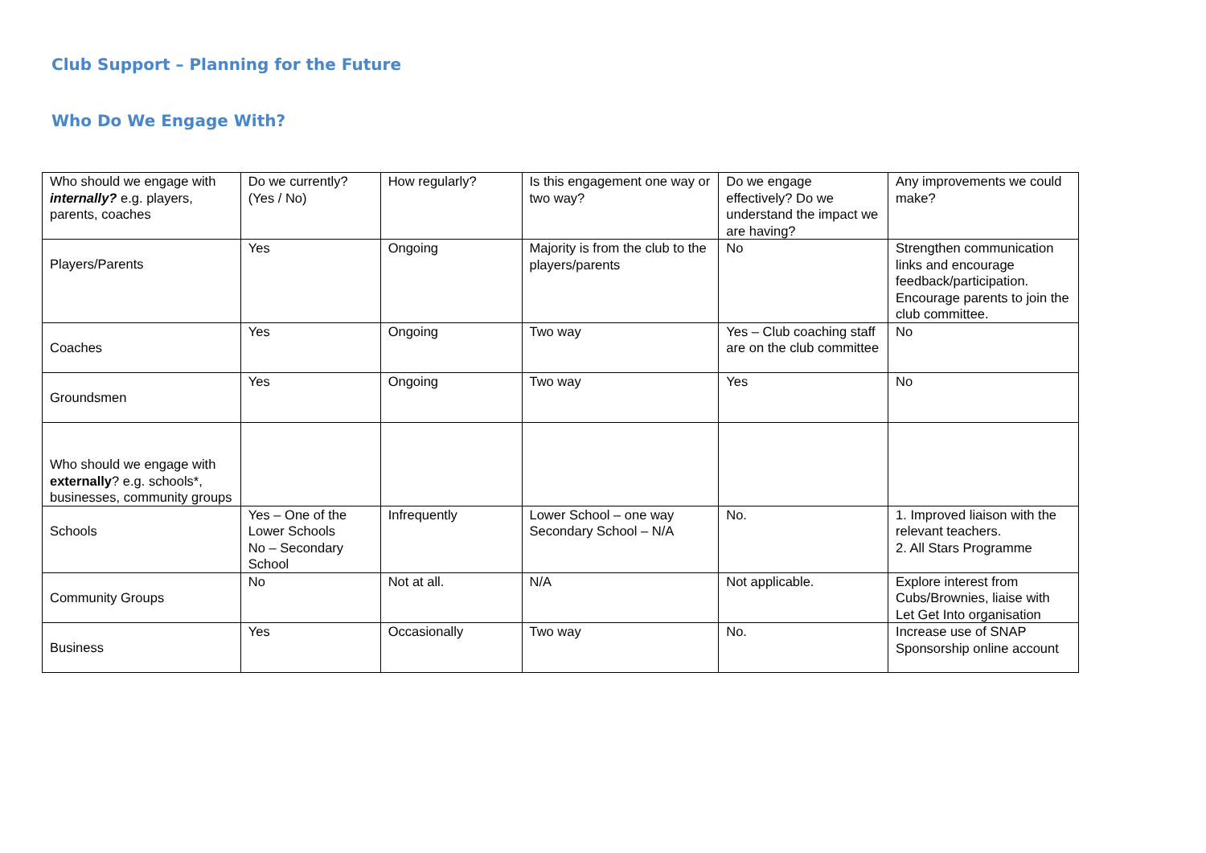Club Support – Planning for the Future
Who Do We Engage With?
| Who should we engage with internally? e.g. players, parents, coaches | Do we currently? (Yes / No) | How regularly? | Is this engagement one way or two way? | Do we engage effectively? Do we understand the impact we are having? | Any improvements we could make? |
| Players/Parents | Yes | Ongoing | Majority is from the club to the players/parents | No | Strengthen communication links and encourage feedback/participation. Encourage parents to join the club committee. |
| Coaches | Yes | Ongoing | Two way | Yes – Club coaching staff are on the club committee | No |
| Groundsmen | Yes | Ongoing | Two way | Yes | No |
| Who should we engage with externally ? e.g. schools*, businesses, community groups | | | | | |
| Schools | Yes – One of the Lower Schools No – Secondary School | Infrequently | Lower School – one way Secondary School – N/A | No. | 1. Improved liaison with the relevant teachers. 2. All Stars Programme |
| Community Groups | No | Not at all. | N/A | Not applicable. | Explore interest from Cubs/Brownies, liaise with Let Get Into organisation |
| Business | Yes | Occasionally | Two way | No. | Increase use of SNAP Sponsorship online account |